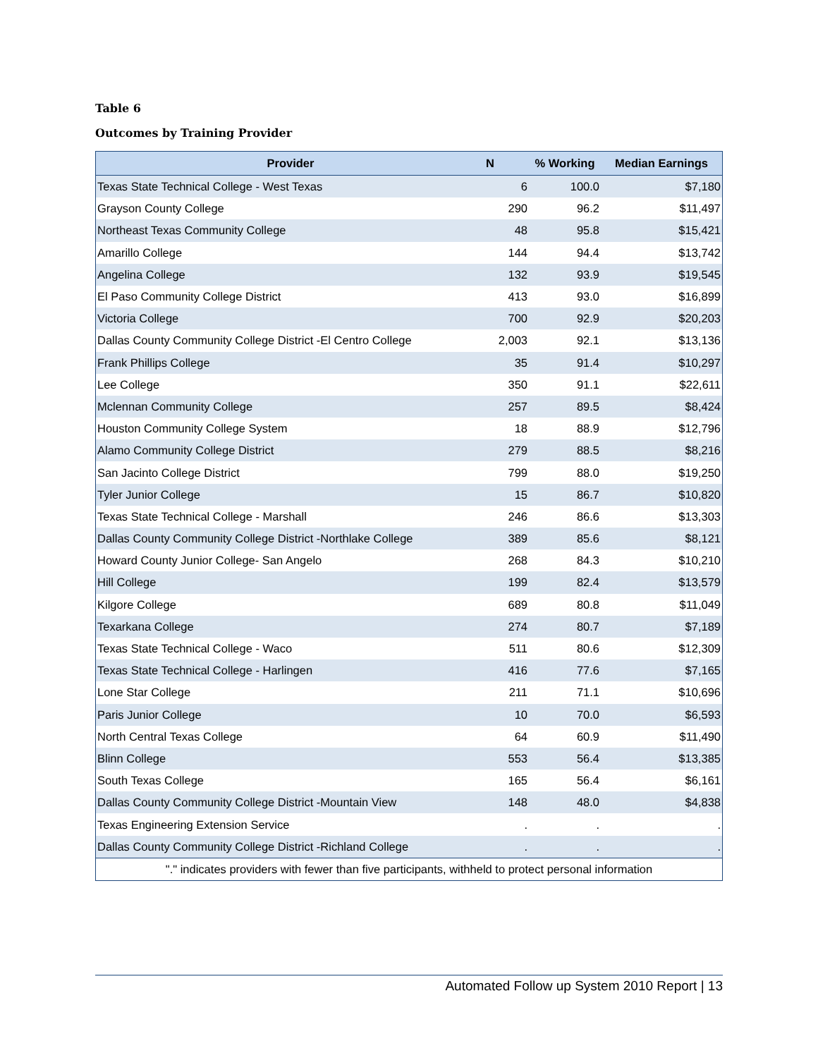Table 6
Outcomes by Training Provider
| Provider | N | % Working | Median Earnings |
| --- | --- | --- | --- |
| Texas State Technical College - West Texas | 6 | 100.0 | $7,180 |
| Grayson County College | 290 | 96.2 | $11,497 |
| Northeast Texas Community College | 48 | 95.8 | $15,421 |
| Amarillo College | 144 | 94.4 | $13,742 |
| Angelina College | 132 | 93.9 | $19,545 |
| El Paso Community College District | 413 | 93.0 | $16,899 |
| Victoria College | 700 | 92.9 | $20,203 |
| Dallas County Community College District -El Centro College | 2,003 | 92.1 | $13,136 |
| Frank Phillips College | 35 | 91.4 | $10,297 |
| Lee College | 350 | 91.1 | $22,611 |
| Mclennan Community College | 257 | 89.5 | $8,424 |
| Houston Community College System | 18 | 88.9 | $12,796 |
| Alamo Community College District | 279 | 88.5 | $8,216 |
| San Jacinto College District | 799 | 88.0 | $19,250 |
| Tyler Junior College | 15 | 86.7 | $10,820 |
| Texas State Technical College - Marshall | 246 | 86.6 | $13,303 |
| Dallas County Community College District -Northlake College | 389 | 85.6 | $8,121 |
| Howard County Junior College- San Angelo | 268 | 84.3 | $10,210 |
| Hill College | 199 | 82.4 | $13,579 |
| Kilgore College | 689 | 80.8 | $11,049 |
| Texarkana College | 274 | 80.7 | $7,189 |
| Texas State Technical College - Waco | 511 | 80.6 | $12,309 |
| Texas State Technical College - Harlingen | 416 | 77.6 | $7,165 |
| Lone Star College | 211 | 71.1 | $10,696 |
| Paris Junior College | 10 | 70.0 | $6,593 |
| North Central Texas College | 64 | 60.9 | $11,490 |
| Blinn College | 553 | 56.4 | $13,385 |
| South Texas College | 165 | 56.4 | $6,161 |
| Dallas County Community College District -Mountain View | 148 | 48.0 | $4,838 |
| Texas Engineering Extension Service | . | . | . |
| Dallas County Community College District -Richland College | . | . | . |
| "." indicates providers with fewer than five participants, withheld to protect personal information | | | |
Automated Follow up System 2010 Report | 13